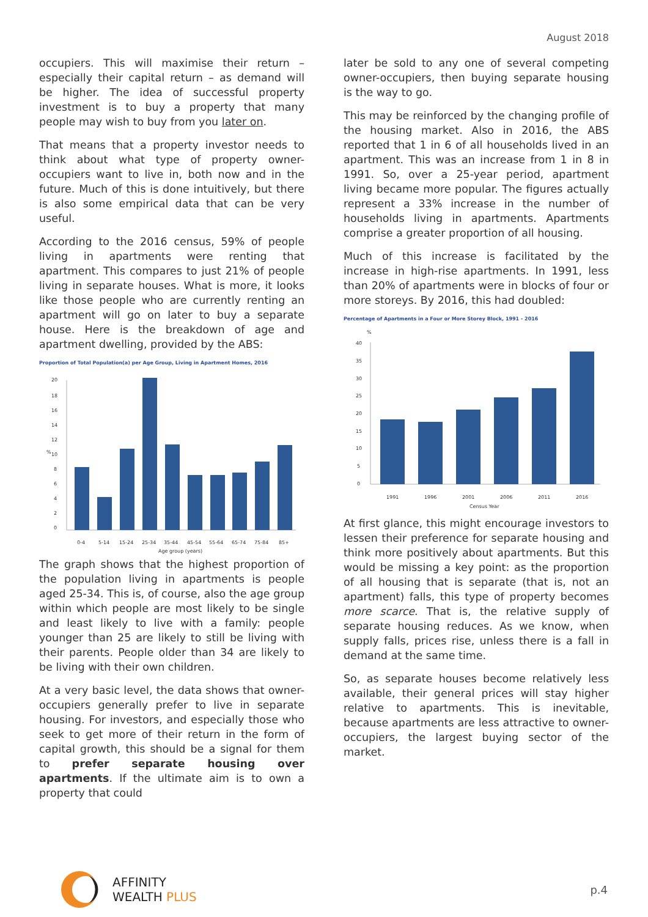August 2018
occupiers. This will maximise their return – especially their capital return – as demand will be higher. The idea of successful property investment is to buy a property that many people may wish to buy from you later on.
That means that a property investor needs to think about what type of property owner-occupiers want to live in, both now and in the future. Much of this is done intuitively, but there is also some empirical data that can be very useful.
According to the 2016 census, 59% of people living in apartments were renting that apartment. This compares to just 21% of people living in separate houses. What is more, it looks like those people who are currently renting an apartment will go on later to buy a separate house. Here is the breakdown of age and apartment dwelling, provided by the ABS:
Proportion of Total Population(a) per Age Group, Living in Apartment Homes, 2016
20
18
16
14
12
10
8
6
4
2
0
%
0-4
5-14
15-24
25-34
35-44
45-54
55-64
65-74
75-84
85+
Age group (years)
The graph shows that the highest proportion of the population living in apartments is people aged 25-34. This is, of course, also the age group within which people are most likely to be single and least likely to live with a family: people younger than 25 are likely to still be living with their parents. People older than 34 are likely to be living with their own children.
At a very basic level, the data shows that owner-occupiers generally prefer to live in separate housing. For investors, and especially those who seek to get more of their return in the form of capital growth, this should be a signal for them to prefer separate housing over apartments. If the ultimate aim is to own a property that could
later be sold to any one of several competing owner-occupiers, then buying separate housing is the way to go.
This may be reinforced by the changing profile of the housing market. Also in 2016, the ABS reported that 1 in 6 of all households lived in an apartment. This was an increase from 1 in 8 in 1991. So, over a 25-year period, apartment living became more popular. The figures actually represent a 33% increase in the number of households living in apartments. Apartments comprise a greater proportion of all housing.
Much of this increase is facilitated by the increase in high-rise apartments. In 1991, less than 20% of apartments were in blocks of four or more storeys. By 2016, this had doubled:
Percentage of Apartments in a Four or More Storey Block, 1991 - 2016
%
40
35
30
25
20
15
10
5
0
1991
1996
2001
2006
2011
2016
Census Year
At first glance, this might encourage investors to lessen their preference for separate housing and think more positively about apartments. But this would be missing a key point: as the proportion of all housing that is separate (that is, not an apartment) falls, this type of property becomes more scarce. That is, the relative supply of separate housing reduces. As we know, when supply falls, prices rise, unless there is a fall in demand at the same time.
So, as separate houses become relatively less available, their general prices will stay higher relative to apartments. This is inevitable, because apartments are less attractive to owner-occupiers, the largest buying sector of the market.
AFFINITY
WEALTH PLUS
p.4